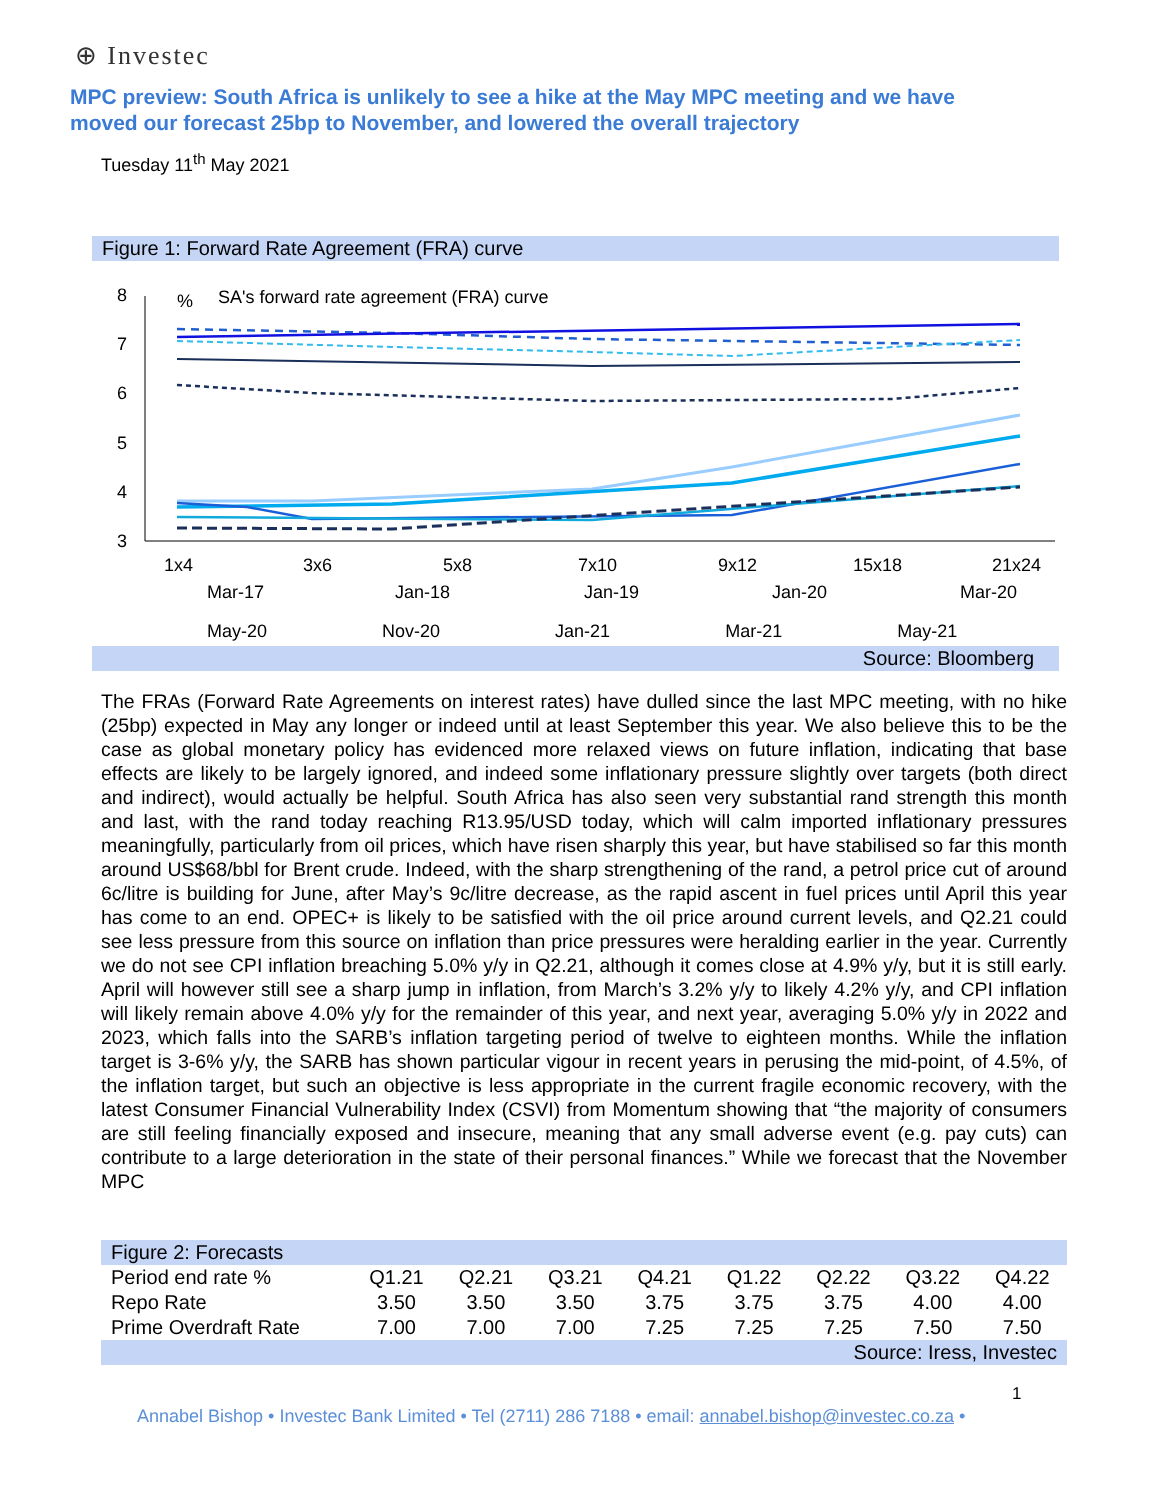⊕ Investec
MPC preview: South Africa is unlikely to see a hike at the May MPC meeting and we have moved our forecast 25bp to November, and lowered the overall trajectory
Tuesday 11<sup>th</sup> May 2021
Figure 1: Forward Rate Agreement (FRA) curve
8
7
6
5
4
3
%
SA's forward rate agreement (FRA) curve
1x4
3x6
5x8
7x10
9x12
15x18
21x24
Mar-17
Jan-18
Jan-19
Jan-20
Mar-20
May-20 Nov-20 Jan-21 Mar-21 May-21
Source: Bloomberg
The FRAs (Forward Rate Agreements on interest rates) have dulled since the last MPC meeting, with no hike (25bp) expected in May any longer or indeed until at least September this year. We also believe this to be the case as global monetary policy has evidenced more relaxed views on future inflation, indicating that base effects are likely to be largely ignored, and indeed some inflationary pressure slightly over targets (both direct and indirect), would actually be helpful. South Africa has also seen very substantial rand strength this month and last, with the rand today reaching R13.95/USD today, which will calm imported inflationary pressures meaningfully, particularly from oil prices, which have risen sharply this year, but have stabilised so far this month around US$68/bbl for Brent crude. Indeed, with the sharp strengthening of the rand, a petrol price cut of around 6c/litre is building for June, after May’s 9c/litre decrease, as the rapid ascent in fuel prices until April this year has come to an end. OPEC+ is likely to be satisfied with the oil price around current levels, and Q2.21 could see less pressure from this source on inflation than price pressures were heralding earlier in the year. Currently we do not see CPI inflation breaching 5.0% y/y in Q2.21, although it comes close at 4.9% y/y, but it is still early. April will however still see a sharp jump in inflation, from March’s 3.2% y/y to likely 4.2% y/y, and CPI inflation will likely remain above 4.0% y/y for the remainder of this year, and next year, averaging 5.0% y/y in 2022 and 2023, which falls into the SARB’s inflation targeting period of twelve to eighteen months. While the inflation target is 3-6% y/y, the SARB has shown particular vigour in recent years in perusing the mid-point, of 4.5%, of the inflation target, but such an objective is less appropriate in the current fragile economic recovery, with the latest Consumer Financial Vulnerability Index (CSVI) from Momentum showing that “the majority of consumers are still feeling financially exposed and insecure, meaning that any small adverse event (e.g. pay cuts) can contribute to a large deterioration in the state of their personal finances.” While we forecast that the November MPC
| Figure 2: Forecasts | | | | | | | | |
| --- | --- | --- | --- | --- | --- | --- | --- | --- |
| Period end rate % | Q1.21 | Q2.21 | Q3.21 | Q4.21 | Q1.22 | Q2.22 | Q3.22 | Q4.22 |
| Repo Rate | 3.50 | 3.50 | 3.50 | 3.75 | 3.75 | 3.75 | 4.00 | 4.00 |
| Prime Overdraft Rate | 7.00 | 7.00 | 7.00 | 7.25 | 7.25 | 7.25 | 7.50 | 7.50 |
| Source: Iress, Investec | | | | | | | | |
1
Annabel Bishop • Investec Bank Limited • Tel (2711) 286 7188 • email: annabel.bishop@investec.co.za •